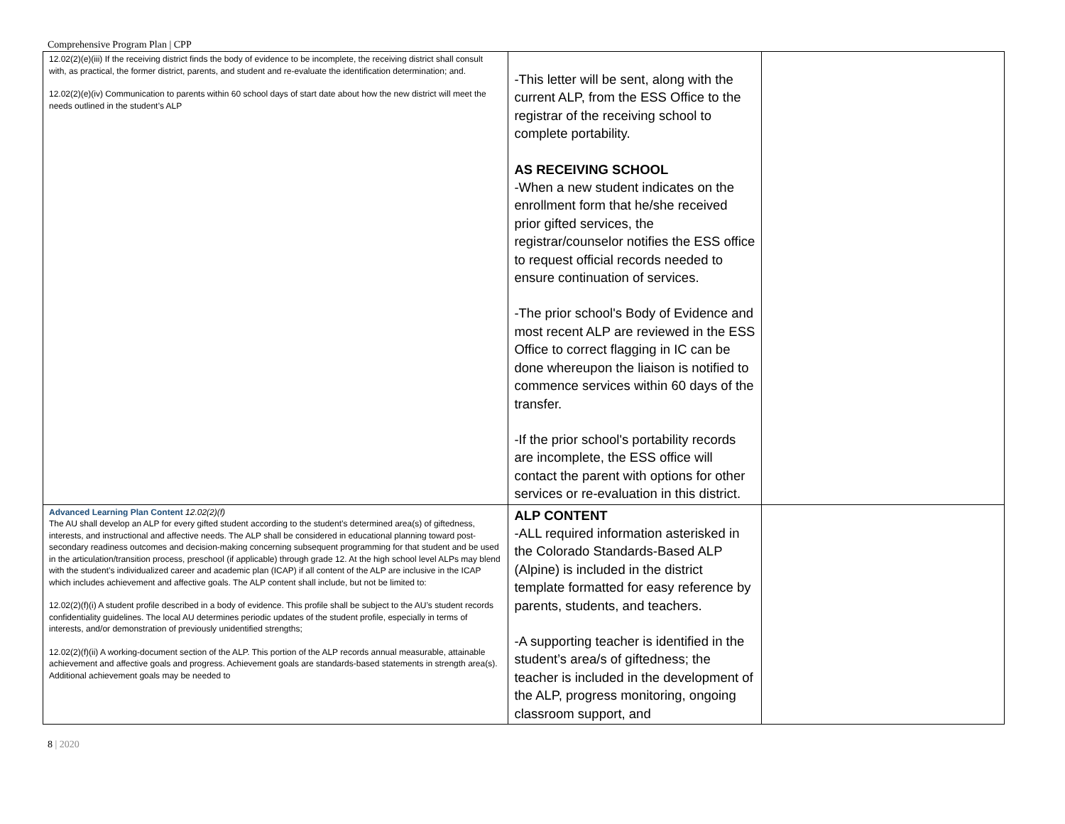Comprehensive Program Plan | CPP
| 12.02(2)(e)(iii) If the receiving district finds the body of evidence to be incomplete, the receiving district shall consult with, as practical, the former district, parents, and student and re-evaluate the identification determination; and. 12.02(2)(e)(iv) Communication to parents within 60 school days of start date about how the new district will meet the needs outlined in the student’s ALP | -This letter will be sent, along with the current ALP, from the ESS Office to the registrar of the receiving school to complete portability. AS RECEIVING SCHOOL -When a new student indicates on the enrollment form that he/she received prior gifted services, the registrar/counselor notifies the ESS office to request official records needed to ensure continuation of services. -The prior school's Body of Evidence and most recent ALP are reviewed in the ESS Office to correct flagging in IC can be done whereupon the liaison is notified to commence services within 60 days of the transfer. -If the prior school's portability records are incomplete, the ESS office will contact the parent with options for other services or re-evaluation in this district. | |
| Advanced Learning Plan Content 12.02(2)(f) The AU shall develop an ALP for every gifted student according to the student’s determined area(s) of giftedness, interests, and instructional and affective needs. The ALP shall be considered in educational planning toward post-secondary readiness outcomes and decision-making concerning subsequent programming for that student and be used in the articulation/transition process, preschool (if applicable) through grade 12. At the high school level ALPs may blend with the student’s individualized career and academic plan (ICAP) if all content of the ALP are inclusive in the ICAP which includes achievement and affective goals. The ALP content shall include, but not be limited to: 12.02(2)(f)(i) A student profile described in a body of evidence. This profile shall be subject to the AU’s student records confidentiality guidelines. The local AU determines periodic updates of the student profile, especially in terms of interests, and/or demonstration of previously unidentified strengths; 12.02(2)(f)(ii) A working-document section of the ALP. This portion of the ALP records annual measurable, attainable achievement and affective goals and progress. Achievement goals are standards-based statements in strength area(s). Additional achievement goals may be needed to | ALP CONTENT -ALL required information asterisked in the Colorado Standards-Based ALP (Alpine) is included in the district template formatted for easy reference by parents, students, and teachers. -A supporting teacher is identified in the student’s area/s of giftedness; the teacher is included in the development of the ALP, progress monitoring, ongoing classroom support, and | |
8 | 2020